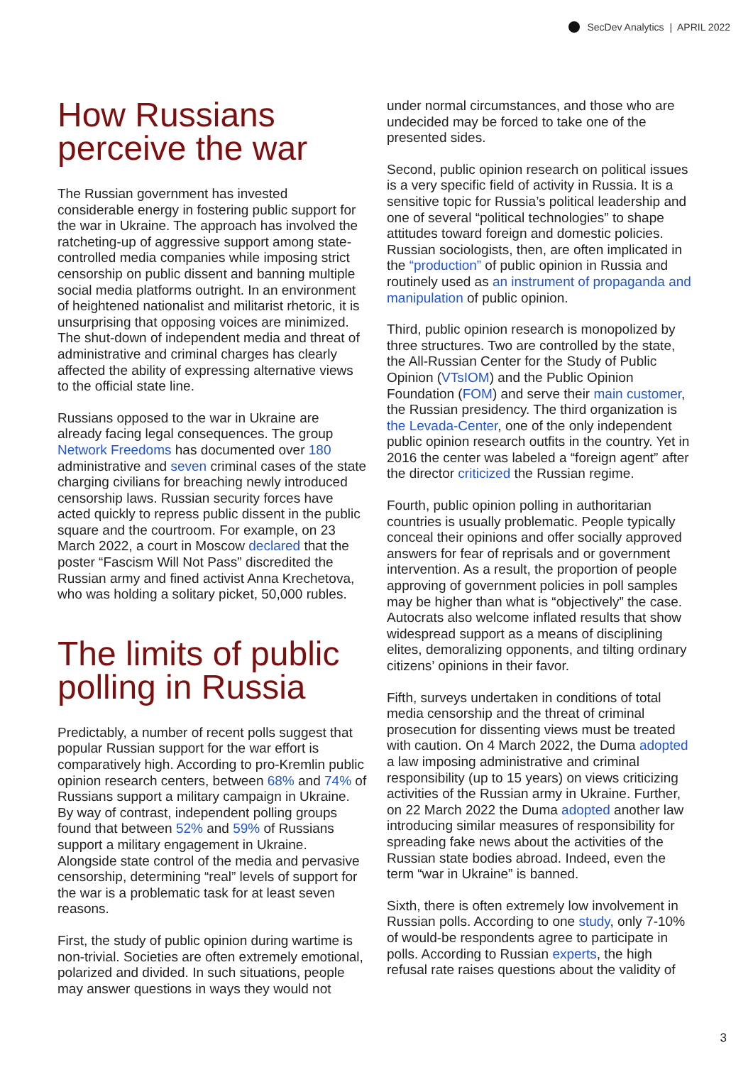SecDev Analytics | APRIL 2022
How Russians perceive the war
The Russian government has invested considerable energy in fostering public support for the war in Ukraine. The approach has involved the ratcheting-up of aggressive support among state-controlled media companies while imposing strict censorship on public dissent and banning multiple social media platforms outright. In an environment of heightened nationalist and militarist rhetoric, it is unsurprising that opposing voices are minimized. The shut-down of independent media and threat of administrative and criminal charges has clearly affected the ability of expressing alternative views to the official state line.
Russians opposed to the war in Ukraine are already facing legal consequences. The group Network Freedoms has documented over 180 administrative and seven criminal cases of the state charging civilians for breaching newly introduced censorship laws. Russian security forces have acted quickly to repress public dissent in the public square and the courtroom. For example, on 23 March 2022, a court in Moscow declared that the poster “Fascism Will Not Pass” discredited the Russian army and fined activist Anna Krechetova, who was holding a solitary picket, 50,000 rubles.
The limits of public polling in Russia
Predictably, a number of recent polls suggest that popular Russian support for the war effort is comparatively high. According to pro-Kremlin public opinion research centers, between 68% and 74% of Russians support a military campaign in Ukraine. By way of contrast, independent polling groups found that between 52% and 59% of Russians support a military engagement in Ukraine. Alongside state control of the media and pervasive censorship, determining “real” levels of support for the war is a problematic task for at least seven reasons.
First, the study of public opinion during wartime is non-trivial. Societies are often extremely emotional, polarized and divided. In such situations, people may answer questions in ways they would not
under normal circumstances, and those who are undecided may be forced to take one of the presented sides.
Second, public opinion research on political issues is a very specific field of activity in Russia. It is a sensitive topic for Russia’s political leadership and one of several “political technologies” to shape attitudes toward foreign and domestic policies. Russian sociologists, then, are often implicated in the “production” of public opinion in Russia and routinely used as an instrument of propaganda and manipulation of public opinion.
Third, public opinion research is monopolized by three structures. Two are controlled by the state, the All-Russian Center for the Study of Public Opinion (VTsIOM) and the Public Opinion Foundation (FOM) and serve their main customer, the Russian presidency. The third organization is the Levada-Center, one of the only independent public opinion research outfits in the country. Yet in 2016 the center was labeled a “foreign agent” after the director criticized the Russian regime.
Fourth, public opinion polling in authoritarian countries is usually problematic. People typically conceal their opinions and offer socially approved answers for fear of reprisals and or government intervention. As a result, the proportion of people approving of government policies in poll samples may be higher than what is “objectively” the case. Autocrats also welcome inflated results that show widespread support as a means of disciplining elites, demoralizing opponents, and tilting ordinary citizens’ opinions in their favor.
Fifth, surveys undertaken in conditions of total media censorship and the threat of criminal prosecution for dissenting views must be treated with caution. On 4 March 2022, the Duma adopted a law imposing administrative and criminal responsibility (up to 15 years) on views criticizing activities of the Russian army in Ukraine. Further, on 22 March 2022 the Duma adopted another law introducing similar measures of responsibility for spreading fake news about the activities of the Russian state bodies abroad. Indeed, even the term “war in Ukraine” is banned.
Sixth, there is often extremely low involvement in Russian polls. According to one study, only 7-10% of would-be respondents agree to participate in polls. According to Russian experts, the high refusal rate raises questions about the validity of
3